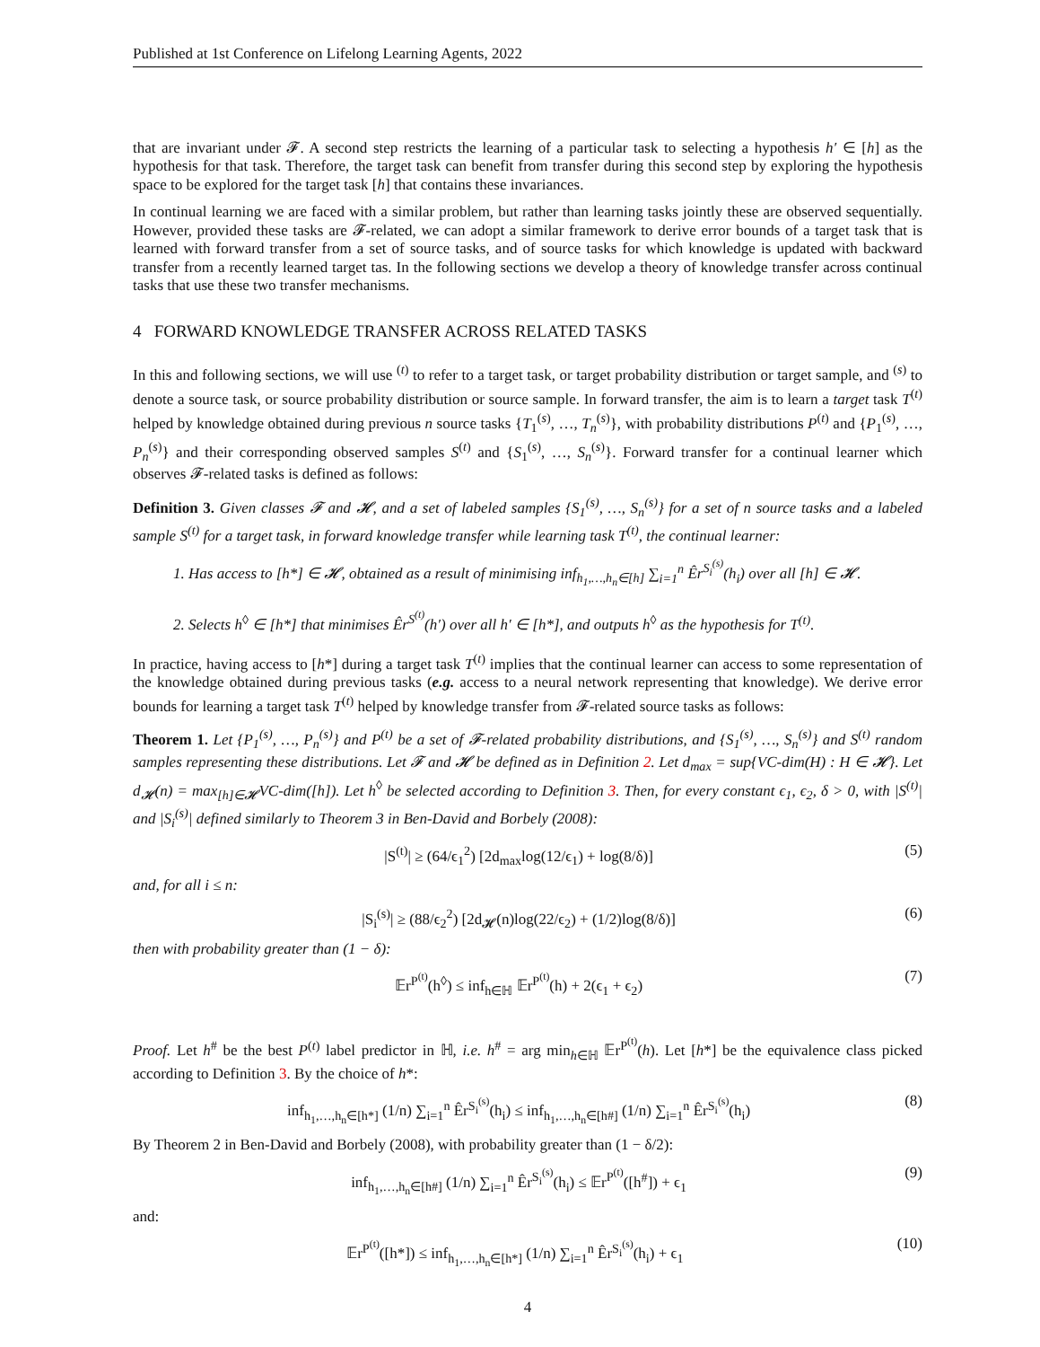Published at 1st Conference on Lifelong Learning Agents, 2022
that are invariant under 𝓕. A second step restricts the learning of a particular task to selecting a hypothesis h′ ∈ [h] as the hypothesis for that task. Therefore, the target task can benefit from transfer during this second step by exploring the hypothesis space to be explored for the target task [h] that contains these invariances.
In continual learning we are faced with a similar problem, but rather than learning tasks jointly these are observed sequentially. However, provided these tasks are 𝓕-related, we can adopt a similar framework to derive error bounds of a target task that is learned with forward transfer from a set of source tasks, and of source tasks for which knowledge is updated with backward transfer from a recently learned target tas. In the following sections we develop a theory of knowledge transfer across continual tasks that use these two transfer mechanisms.
4 FORWARD KNOWLEDGE TRANSFER ACROSS RELATED TASKS
In this and following sections, we will use <sup>(t)</sup> to refer to a target task, or target probability distribution or target sample, and <sup>(s)</sup> to denote a source task, or source probability distribution or source sample. In forward transfer, the aim is to learn a target task T<sup>(t)</sup> helped by knowledge obtained during previous n source tasks {T<sub>1</sub><sup>(s)</sup>, …, T<sub>n</sub><sup>(s)</sup>}, with probability distributions P<sup>(t)</sup> and {P<sub>1</sub><sup>(s)</sup>, …, P<sub>n</sub><sup>(s)</sup>} and their corresponding observed samples S<sup>(t)</sup> and {S<sub>1</sub><sup>(s)</sup>, …, S<sub>n</sub><sup>(s)</sup>}. Forward transfer for a continual learner which observes 𝓕-related tasks is defined as follows:
Definition 3. Given classes 𝓕 and 𝓗, and a set of labeled samples {S<sub>1</sub><sup>(s)</sup>, …, S<sub>n</sub><sup>(s)</sup>} for a set of n source tasks and a labeled sample S<sup>(t)</sup> for a target task, in forward knowledge transfer while learning task T<sup>(t)</sup>, the continual learner:
1. Has access to [h*] ∈ 𝓗, obtained as a result of minimising inf<sub>h<sub>1</sub>,…,h<sub>n</sub>∈[h]</sub> ∑<sub>i=1</sub><sup>n</sup> Êr<sup>S<sub>i</sub><sup>(s)</sup></sup>(h<sub>i</sub>) over all [h] ∈ 𝓗.
2. Selects h<sup>◊</sup> ∈ [h*] that minimises Êr<sup>S<sup>(t)</sup></sup>(h′) over all h′ ∈ [h*], and outputs h<sup>◊</sup> as the hypothesis for T<sup>(t)</sup>.
In practice, having access to [h*] during a target task T<sup>(t)</sup> implies that the continual learner can access to some representation of the knowledge obtained during previous tasks (e.g. access to a neural network representing that knowledge). We derive error bounds for learning a target task T<sup>(t)</sup> helped by knowledge transfer from 𝓕-related source tasks as follows:
Theorem 1. Let {P<sub>1</sub><sup>(s)</sup>, …, P<sub>n</sub><sup>(s)</sup>} and P<sup>(t)</sup> be a set of 𝓕-related probability distributions, and {S<sub>1</sub><sup>(s)</sup>, …, S<sub>n</sub><sup>(s)</sup>} and S<sup>(t)</sup> random samples representing these distributions. Let 𝓕 and 𝓗 be defined as in Definition 2. Let d<sub>max</sub> = sup{VC-dim(H) : H ∈ 𝓗}. Let d<sub>𝓗</sub>(n) = max<sub>[h]∈𝓗</sub>VC-dim([h]). Let h<sup>◊</sup> be selected according to Definition 3. Then, for every constant ϵ<sub>1</sub>, ϵ<sub>2</sub>, δ > 0, with |S<sup>(t)</sup>| and |S<sub>i</sub><sup>(s)</sup>| defined similarly to Theorem 3 in Ben-David and Borbely (2008):
|S<sup>(t)</sup>| ≥ (64/ϵ<sub>1</sub><sup>2</sup>) [2d<sub>max</sub>log(12/ϵ<sub>1</sub>) + log(8/δ)] (5)
and, for all i ≤ n:
|S<sub>i</sub><sup>(s)</sup>| ≥ (88/ϵ<sub>2</sub><sup>2</sup>) [2d<sub>𝓗</sub>(n)log(22/ϵ<sub>2</sub>) + (1/2)log(8/δ)] (6)
then with probability greater than (1 − δ):
𝔼r<sup>P<sup>(t)</sup></sup>(h<sup>◊</sup>) ≤ inf<sub>h∈ℍ</sub> 𝔼r<sup>P<sup>(t)</sup></sup>(h) + 2(ϵ<sub>1</sub> + ϵ<sub>2</sub>) (7)
Proof. Let h<sup>#</sup> be the best P<sup>(t)</sup> label predictor in ℍ, i.e. h<sup>#</sup> = arg min<sub>h∈ℍ</sub> 𝔼r<sup>P<sup>(t)</sup></sup>(h). Let [h*] be the equivalence class picked according to Definition 3. By the choice of h*:
inf<sub>h<sub>1</sub>,…,h<sub>n</sub>∈[h*]</sub> (1/n) ∑<sub>i=1</sub><sup>n</sup> Êr<sup>S<sub>i</sub><sup>(s)</sup></sup>(h<sub>i</sub>) ≤ inf<sub>h<sub>1</sub>,…,h<sub>n</sub>∈[h#]</sub> (1/n) ∑<sub>i=1</sub><sup>n</sup> Êr<sup>S<sub>i</sub><sup>(s)</sup></sup>(h<sub>i</sub>) (8)
By Theorem 2 in Ben-David and Borbely (2008), with probability greater than (1 − δ/2):
inf<sub>h<sub>1</sub>,…,h<sub>n</sub>∈[h#]</sub> (1/n) ∑<sub>i=1</sub><sup>n</sup> Êr<sup>S<sub>i</sub><sup>(s)</sup></sup>(h<sub>i</sub>) ≤ 𝔼r<sup>P<sup>(t)</sup></sup>([h<sup>#</sup>]) + ϵ<sub>1</sub> (9)
and:
𝔼r<sup>P<sup>(t)</sup></sup>([h*]) ≤ inf<sub>h<sub>1</sub>,…,h<sub>n</sub>∈[h*]</sub> (1/n) ∑<sub>i=1</sub><sup>n</sup> Êr<sup>S<sub>i</sub><sup>(s)</sup></sup>(h<sub>i</sub>) + ϵ<sub>1</sub> (10)
4